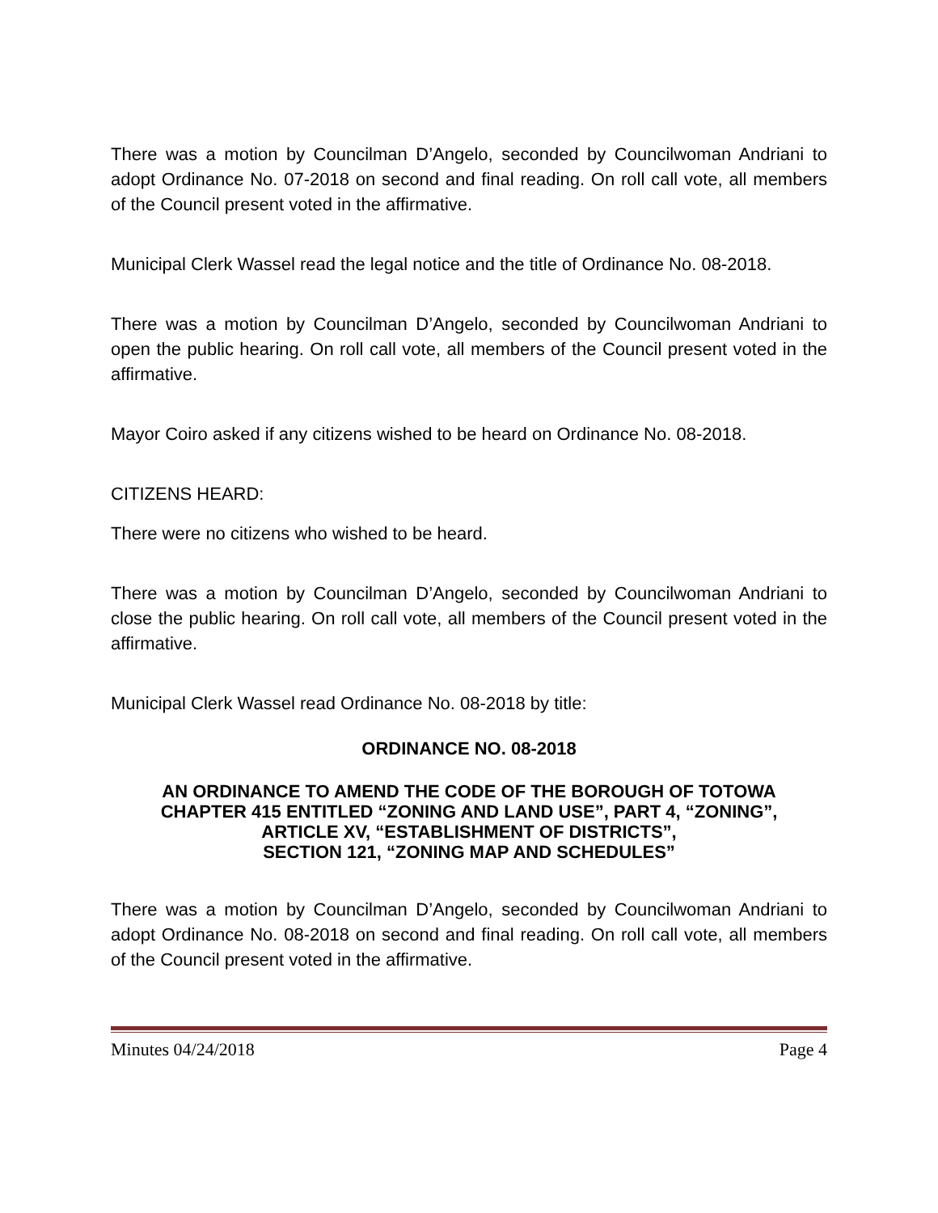There was a motion by Councilman D’Angelo, seconded by Councilwoman Andriani to adopt Ordinance No. 07-2018 on second and final reading. On roll call vote, all members of the Council present voted in the affirmative.
Municipal Clerk Wassel read the legal notice and the title of Ordinance No. 08-2018.
There was a motion by Councilman D’Angelo, seconded by Councilwoman Andriani to open the public hearing. On roll call vote, all members of the Council present voted in the affirmative.
Mayor Coiro asked if any citizens wished to be heard on Ordinance No. 08-2018.
CITIZENS HEARD:
There were no citizens who wished to be heard.
There was a motion by Councilman D’Angelo, seconded by Councilwoman Andriani to close the public hearing. On roll call vote, all members of the Council present voted in the affirmative.
Municipal Clerk Wassel read Ordinance No. 08-2018 by title:
ORDINANCE NO. 08-2018
AN ORDINANCE TO AMEND THE CODE OF THE BOROUGH OF TOTOWA
CHAPTER 415 ENTITLED “ZONING AND LAND USE”, PART 4, “ZONING”,
ARTICLE XV, “ESTABLISHMENT OF DISTRICTS”,
SECTION 121, “ZONING MAP AND SCHEDULES”
There was a motion by Councilman D’Angelo, seconded by Councilwoman Andriani to adopt Ordinance No. 08-2018 on second and final reading. On roll call vote, all members of the Council present voted in the affirmative.
Minutes 04/24/2018 Page 4